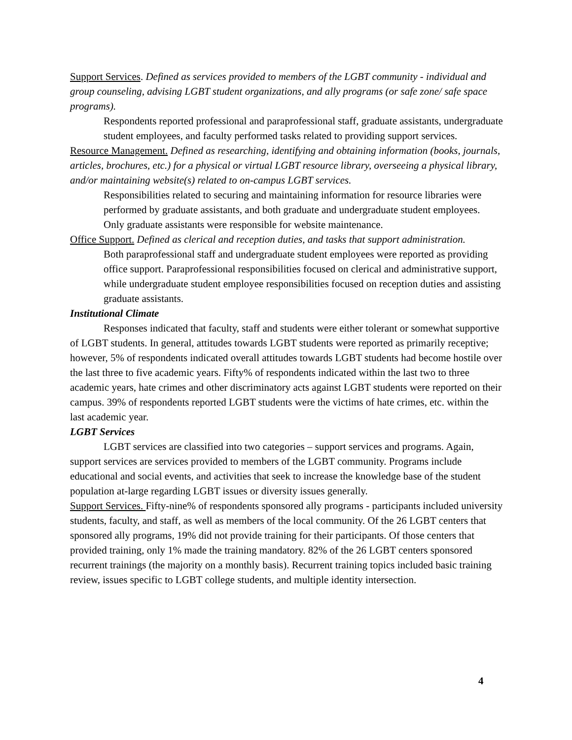Support Services. Defined as services provided to members of the LGBT community - individual and group counseling, advising LGBT student organizations, and ally programs (or safe zone/ safe space programs).
Respondents reported professional and paraprofessional staff, graduate assistants, undergraduate student employees, and faculty performed tasks related to providing support services.
Resource Management. Defined as researching, identifying and obtaining information (books, journals, articles, brochures, etc.) for a physical or virtual LGBT resource library, overseeing a physical library, and/or maintaining website(s) related to on-campus LGBT services.
Responsibilities related to securing and maintaining information for resource libraries were performed by graduate assistants, and both graduate and undergraduate student employees. Only graduate assistants were responsible for website maintenance.
Office Support. Defined as clerical and reception duties, and tasks that support administration.
Both paraprofessional staff and undergraduate student employees were reported as providing office support. Paraprofessional responsibilities focused on clerical and administrative support, while undergraduate student employee responsibilities focused on reception duties and assisting graduate assistants.
Institutional Climate
Responses indicated that faculty, staff and students were either tolerant or somewhat supportive of LGBT students. In general, attitudes towards LGBT students were reported as primarily receptive; however, 5% of respondents indicated overall attitudes towards LGBT students had become hostile over the last three to five academic years. Fifty% of respondents indicated within the last two to three academic years, hate crimes and other discriminatory acts against LGBT students were reported on their campus. 39% of respondents reported LGBT students were the victims of hate crimes, etc. within the last academic year.
LGBT Services
LGBT services are classified into two categories – support services and programs. Again, support services are services provided to members of the LGBT community. Programs include educational and social events, and activities that seek to increase the knowledge base of the student population at-large regarding LGBT issues or diversity issues generally.
Support Services. Fifty-nine% of respondents sponsored ally programs - participants included university students, faculty, and staff, as well as members of the local community. Of the 26 LGBT centers that sponsored ally programs, 19% did not provide training for their participants. Of those centers that provided training, only 1% made the training mandatory. 82% of the 26 LGBT centers sponsored recurrent trainings (the majority on a monthly basis). Recurrent training topics included basic training review, issues specific to LGBT college students, and multiple identity intersection.
4